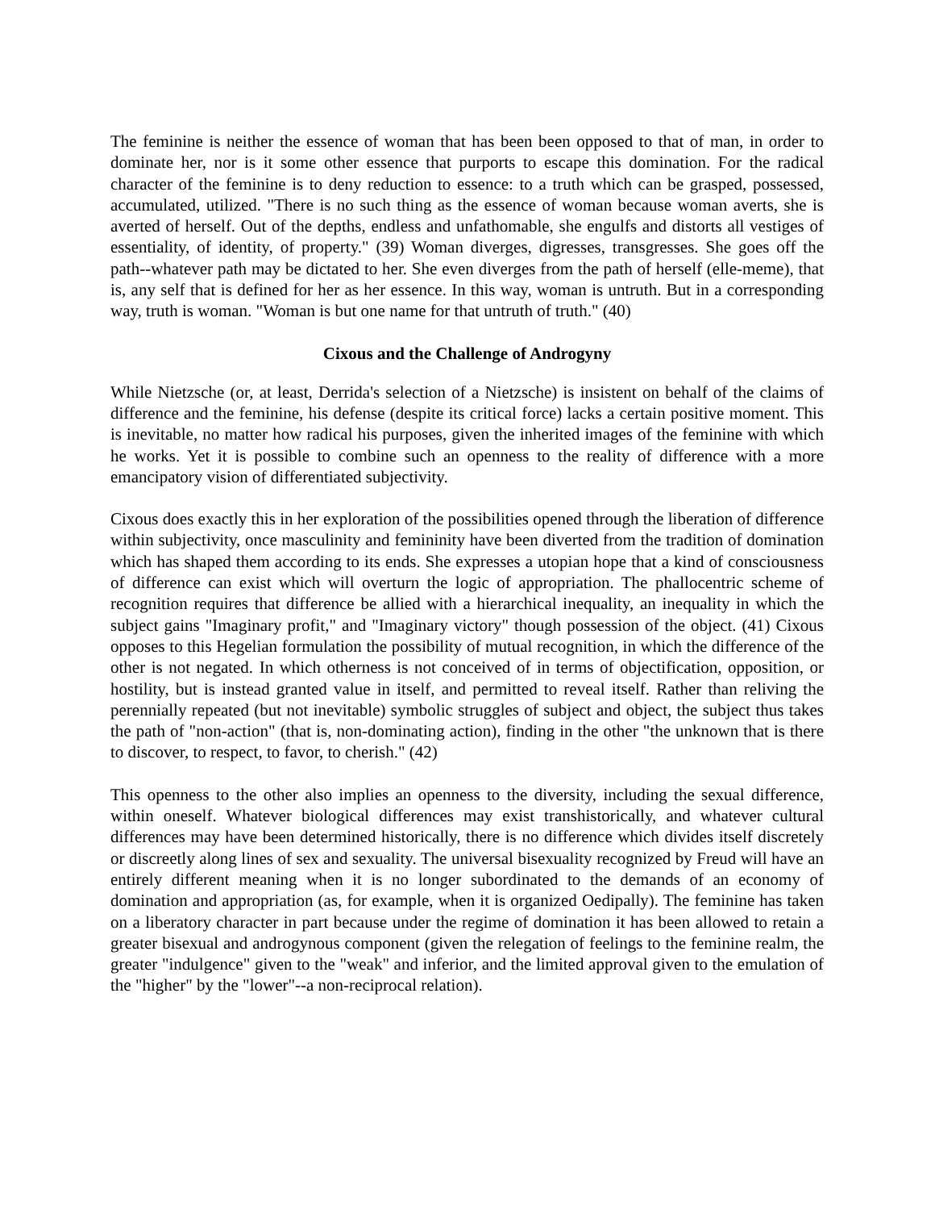The feminine is neither the essence of woman that has been been opposed to that of man, in order to dominate her, nor is it some other essence that purports to escape this domination. For the radical character of the feminine is to deny reduction to essence: to a truth which can be grasped, possessed, accumulated, utilized. "There is no such thing as the essence of woman because woman averts, she is averted of herself. Out of the depths, endless and unfathomable, she engulfs and distorts all vestiges of essentiality, of identity, of property." (39) Woman diverges, digresses, transgresses. She goes off the path--whatever path may be dictated to her. She even diverges from the path of herself (elle-meme), that is, any self that is defined for her as her essence. In this way, woman is untruth. But in a corresponding way, truth is woman. "Woman is but one name for that untruth of truth." (40)
Cixous and the Challenge of Androgyny
While Nietzsche (or, at least, Derrida's selection of a Nietzsche) is insistent on behalf of the claims of difference and the feminine, his defense (despite its critical force) lacks a certain positive moment. This is inevitable, no matter how radical his purposes, given the inherited images of the feminine with which he works. Yet it is possible to combine such an openness to the reality of difference with a more emancipatory vision of differentiated subjectivity.
Cixous does exactly this in her exploration of the possibilities opened through the liberation of difference within subjectivity, once masculinity and femininity have been diverted from the tradition of domination which has shaped them according to its ends. She expresses a utopian hope that a kind of consciousness of difference can exist which will overturn the logic of appropriation. The phallocentric scheme of recognition requires that difference be allied with a hierarchical inequality, an inequality in which the subject gains "Imaginary profit," and "Imaginary victory" though possession of the object. (41) Cixous opposes to this Hegelian formulation the possibility of mutual recognition, in which the difference of the other is not negated. In which otherness is not conceived of in terms of objectification, opposition, or hostility, but is instead granted value in itself, and permitted to reveal itself. Rather than reliving the perennially repeated (but not inevitable) symbolic struggles of subject and object, the subject thus takes the path of "non-action" (that is, non-dominating action), finding in the other "the unknown that is there to discover, to respect, to favor, to cherish." (42)
This openness to the other also implies an openness to the diversity, including the sexual difference, within oneself. Whatever biological differences may exist transhistorically, and whatever cultural differences may have been determined historically, there is no difference which divides itself discretely or discreetly along lines of sex and sexuality. The universal bisexuality recognized by Freud will have an entirely different meaning when it is no longer subordinated to the demands of an economy of domination and appropriation (as, for example, when it is organized Oedipally). The feminine has taken on a liberatory character in part because under the regime of domination it has been allowed to retain a greater bisexual and androgynous component (given the relegation of feelings to the feminine realm, the greater "indulgence" given to the "weak" and inferior, and the limited approval given to the emulation of the "higher" by the "lower"--a non-reciprocal relation).